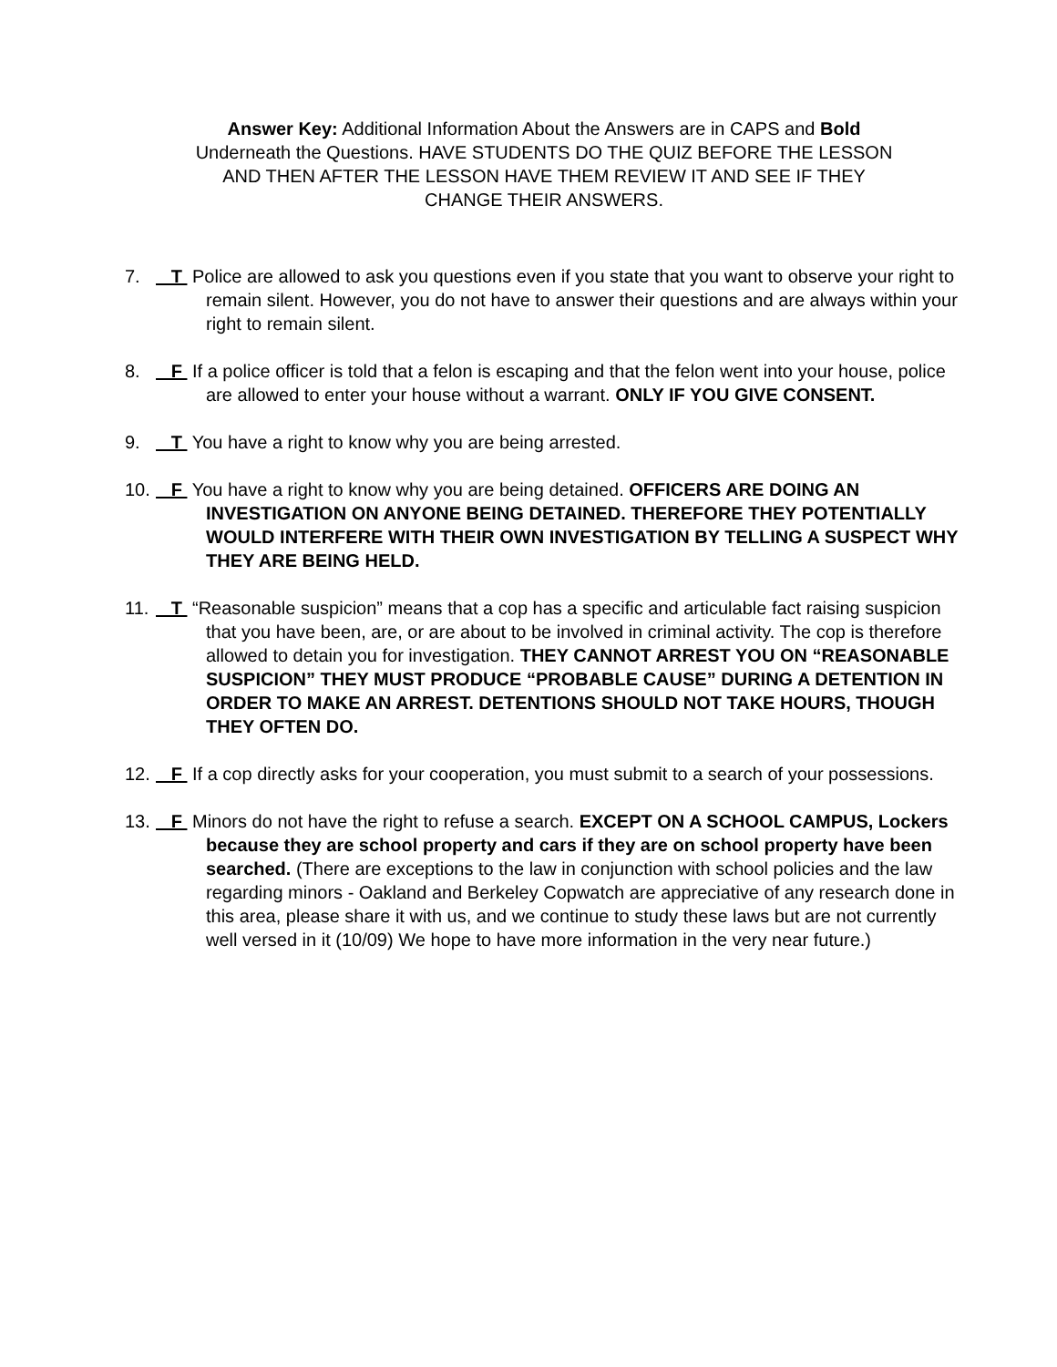Answer Key: Additional Information About the Answers are in CAPS and Bold Underneath the Questions. HAVE STUDENTS DO THE QUIZ BEFORE THE LESSON AND THEN AFTER THE LESSON HAVE THEM REVIEW IT AND SEE IF THEY CHANGE THEIR ANSWERS.
7. T Police are allowed to ask you questions even if you state that you want to observe your right to remain silent. However, you do not have to answer their questions and are always within your right to remain silent.
8. F If a police officer is told that a felon is escaping and that the felon went into your house, police are allowed to enter your house without a warrant. ONLY IF YOU GIVE CONSENT.
9. T You have a right to know why you are being arrested.
10.
F You have a right to know why you are being detained. OFFICERS ARE DOING AN INVESTIGATION ON ANYONE BEING DETAINED. THEREFORE THEY POTENTIALLY WOULD INTERFERE WITH THEIR OWN INVESTIGATION BY TELLING A SUSPECT WHY THEY ARE BEING HELD.
11.
T “Reasonable suspicion” means that a cop has a specific and articulable fact raising suspicion that you have been, are, or are about to be involved in criminal activity. The cop is therefore allowed to detain you for investigation. THEY CANNOT ARREST YOU ON “REASONABLE SUSPICION” THEY MUST PRODUCE “PROBABLE CAUSE” DURING A DETENTION IN ORDER TO MAKE AN ARREST. DETENTIONS SHOULD NOT TAKE HOURS, THOUGH THEY OFTEN DO.
12.
F If a cop directly asks for your cooperation, you must submit to a search of your possessions.
13.
F Minors do not have the right to refuse a search. EXCEPT ON A SCHOOL CAMPUS, Lockers because they are school property and cars if they are on school property have been searched. (There are exceptions to the law in conjunction with school policies and the law regarding minors - Oakland and Berkeley Copwatch are appreciative of any research done in this area, please share it with us, and we continue to study these laws but are not currently well versed in it (10/09) We hope to have more information in the very near future.)